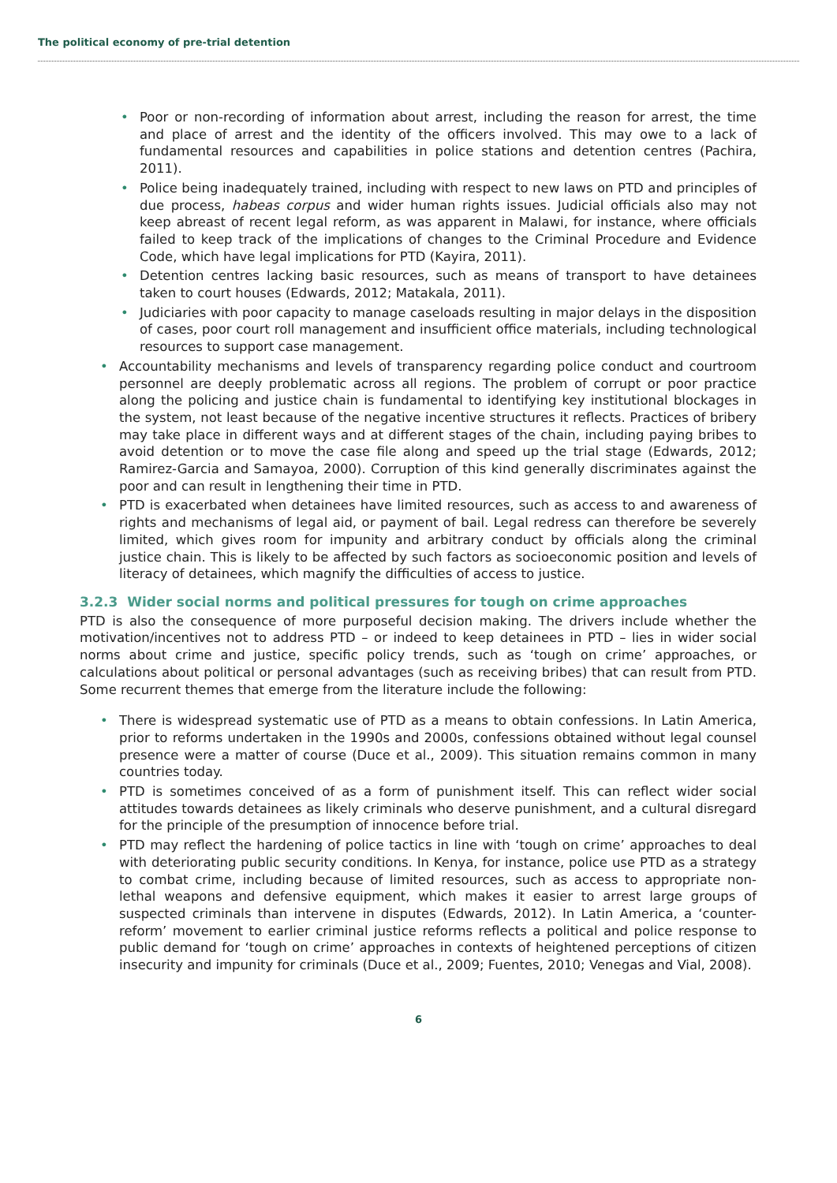The political economy of pre-trial detention
• Poor or non-recording of information about arrest, including the reason for arrest, the time and place of arrest and the identity of the officers involved. This may owe to a lack of fundamental resources and capabilities in police stations and detention centres (Pachira, 2011).
• Police being inadequately trained, including with respect to new laws on PTD and principles of due process, habeas corpus and wider human rights issues. Judicial officials also may not keep abreast of recent legal reform, as was apparent in Malawi, for instance, where officials failed to keep track of the implications of changes to the Criminal Procedure and Evidence Code, which have legal implications for PTD (Kayira, 2011).
• Detention centres lacking basic resources, such as means of transport to have detainees taken to court houses (Edwards, 2012; Matakala, 2011).
• Judiciaries with poor capacity to manage caseloads resulting in major delays in the disposition of cases, poor court roll management and insufficient office materials, including technological resources to support case management.
• Accountability mechanisms and levels of transparency regarding police conduct and courtroom personnel are deeply problematic across all regions. The problem of corrupt or poor practice along the policing and justice chain is fundamental to identifying key institutional blockages in the system, not least because of the negative incentive structures it reflects. Practices of bribery may take place in different ways and at different stages of the chain, including paying bribes to avoid detention or to move the case file along and speed up the trial stage (Edwards, 2012; Ramirez-Garcia and Samayoa, 2000). Corruption of this kind generally discriminates against the poor and can result in lengthening their time in PTD.
• PTD is exacerbated when detainees have limited resources, such as access to and awareness of rights and mechanisms of legal aid, or payment of bail. Legal redress can therefore be severely limited, which gives room for impunity and arbitrary conduct by officials along the criminal justice chain. This is likely to be affected by such factors as socioeconomic position and levels of literacy of detainees, which magnify the difficulties of access to justice.
3.2.3 Wider social norms and political pressures for tough on crime approaches
PTD is also the consequence of more purposeful decision making. The drivers include whether the motivation/incentives not to address PTD – or indeed to keep detainees in PTD – lies in wider social norms about crime and justice, specific policy trends, such as ‘tough on crime’ approaches, or calculations about political or personal advantages (such as receiving bribes) that can result from PTD. Some recurrent themes that emerge from the literature include the following:
• There is widespread systematic use of PTD as a means to obtain confessions. In Latin America, prior to reforms undertaken in the 1990s and 2000s, confessions obtained without legal counsel presence were a matter of course (Duce et al., 2009). This situation remains common in many countries today.
• PTD is sometimes conceived of as a form of punishment itself. This can reflect wider social attitudes towards detainees as likely criminals who deserve punishment, and a cultural disregard for the principle of the presumption of innocence before trial.
• PTD may reflect the hardening of police tactics in line with ‘tough on crime’ approaches to deal with deteriorating public security conditions. In Kenya, for instance, police use PTD as a strategy to combat crime, including because of limited resources, such as access to appropriate non-lethal weapons and defensive equipment, which makes it easier to arrest large groups of suspected criminals than intervene in disputes (Edwards, 2012). In Latin America, a ‘counter-reform’ movement to earlier criminal justice reforms reflects a political and police response to public demand for ‘tough on crime’ approaches in contexts of heightened perceptions of citizen insecurity and impunity for criminals (Duce et al., 2009; Fuentes, 2010; Venegas and Vial, 2008).
6